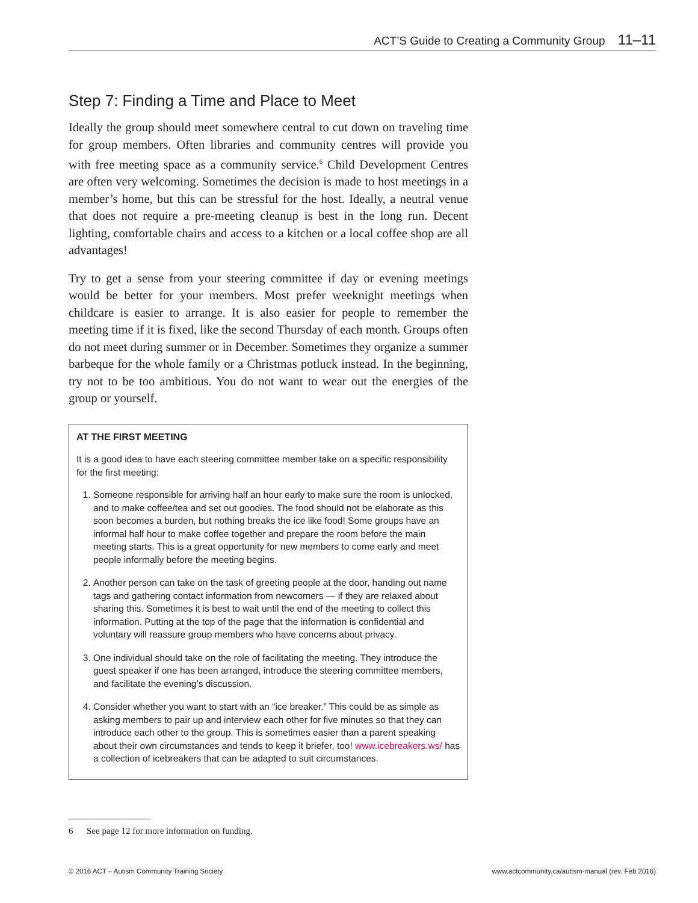ACT’S Guide to Creating a Community Group 11–11
Step 7: Finding a Time and Place to Meet
Ideally the group should meet somewhere central to cut down on traveling time for group members. Often libraries and community centres will provide you with free meeting space as a community service.<sup>6</sup> Child Development Centres are often very welcoming. Sometimes the decision is made to host meetings in a member’s home, but this can be stressful for the host. Ideally, a neutral venue that does not require a pre-meeting cleanup is best in the long run. Decent lighting, comfortable chairs and access to a kitchen or a local coffee shop are all advantages!
Try to get a sense from your steering committee if day or evening meetings would be better for your members. Most prefer weeknight meetings when childcare is easier to arrange. It is also easier for people to remember the meeting time if it is fixed, like the second Thursday of each month. Groups often do not meet during summer or in December. Sometimes they organize a summer barbeque for the whole family or a Christmas potluck instead. In the beginning, try not to be too ambitious. You do not want to wear out the energies of the group or yourself.
AT THE FIRST MEETING
It is a good idea to have each steering committee member take on a specific responsibility for the first meeting:
1. Someone responsible for arriving half an hour early to make sure the room is unlocked, and to make coffee/tea and set out goodies. The food should not be elaborate as this soon becomes a burden, but nothing breaks the ice like food! Some groups have an informal half hour to make coffee together and prepare the room before the main meeting starts. This is a great opportunity for new members to come early and meet people informally before the meeting begins.
2. Another person can take on the task of greeting people at the door, handing out name tags and gathering contact information from newcomers — if they are relaxed about sharing this. Sometimes it is best to wait until the end of the meeting to collect this information. Putting at the top of the page that the information is confidential and voluntary will reassure group members who have concerns about privacy.
3. One individual should take on the role of facilitating the meeting. They introduce the guest speaker if one has been arranged, introduce the steering committee members, and facilitate the evening’s discussion.
4. Consider whether you want to start with an “ice breaker.” This could be as simple as asking members to pair up and interview each other for five minutes so that they can introduce each other to the group. This is sometimes easier than a parent speaking about their own circumstances and tends to keep it briefer, too! www.icebreakers.ws/ has a collection of icebreakers that can be adapted to suit circumstances.
6 See page 12 for more information on funding.
© 2016 ACT – Autism Community Training Society www.actcommunity.ca/autism-manual (rev. Feb 2016)